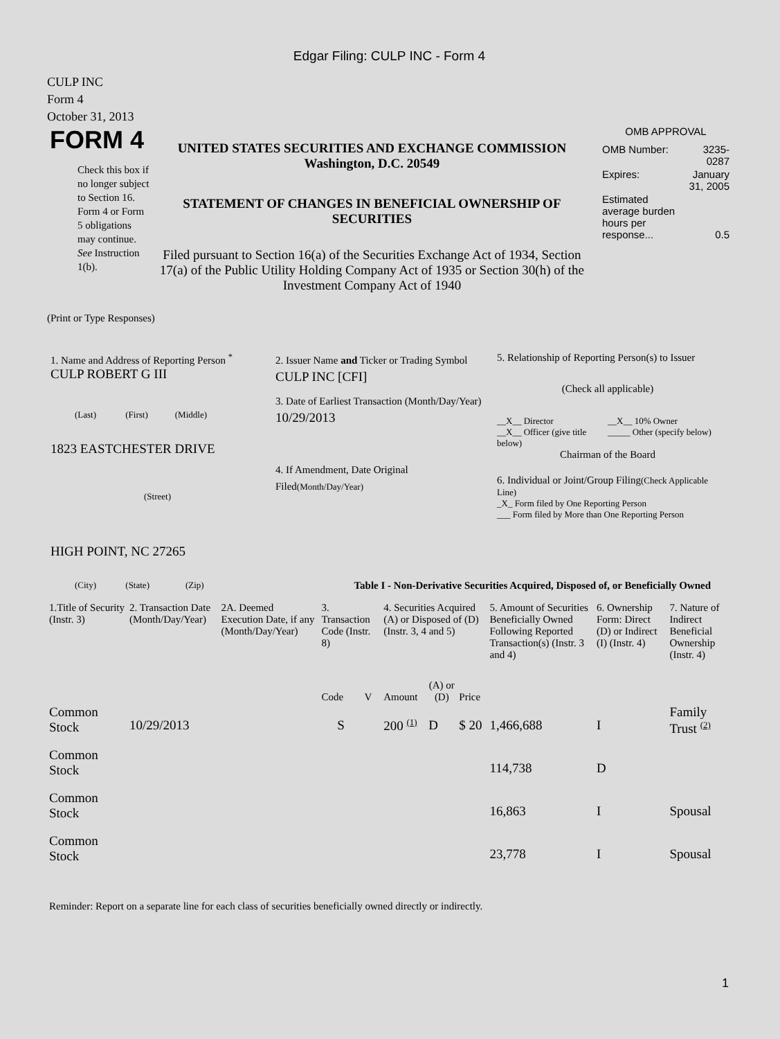Edgar Filing: CULP INC - Form 4
CULP INC
Form 4
October 31, 2013
FORM 4
Check this box if no longer subject to Section 16. Form 4 or Form 5 obligations may continue. See Instruction 1(b).
UNITED STATES SECURITIES AND EXCHANGE COMMISSION
Washington, D.C. 20549
STATEMENT OF CHANGES IN BENEFICIAL OWNERSHIP OF SECURITIES
Filed pursuant to Section 16(a) of the Securities Exchange Act of 1934, Section 17(a) of the Public Utility Holding Company Act of 1935 or Section 30(h) of the Investment Company Act of 1940
OMB APPROVAL
| OMB Number: | 3235-0287 |
| Expires: | January 31, 2005 |
| Estimated average burden hours per response... | 0.5 |
(Print or Type Responses)
1. Name and Address of Reporting Person <sup>*</sup>
CULP ROBERT G III
(Last) (First) (Middle)
1823 EASTCHESTER DRIVE
(Street)
HIGH POINT, NC 27265
(City) (State) (Zip)
2. Issuer Name and Ticker or Trading Symbol
CULP INC [CFI]
3. Date of Earliest Transaction (Month/Day/Year)
10/29/2013
4. If Amendment, Date Original Filed(Month/Day/Year)
5. Relationship of Reporting Person(s) to Issuer
(Check all applicable)
__X__ Director
__X__ Officer (give title below)
__X__ 10% Owner
_____ Other (specify below)
Chairman of the Board
6. Individual or Joint/Group Filing(Check Applicable Line)
_X_ Form filed by One Reporting Person
___ Form filed by More than One Reporting Person
Table I - Non-Derivative Securities Acquired, Disposed of, or Beneficially Owned
| 1.Title of Security (Instr. 3) | 2. Transaction Date (Month/Day/Year) | 2A. Deemed Execution Date, if any (Month/Day/Year) | 3. Transaction Code (Instr. 8) | | 4. Securities Acquired (A) or Disposed of (D) (Instr. 3, 4 and 5) | | | 5. Amount of Securities Beneficially Owned Following Reported Transaction(s) (Instr. 3 and 4) | 6. Ownership Form: Direct (D) or Indirect (I) (Instr. 4) | 7. Nature of Indirect Beneficial Ownership (Instr. 4) |
| --- | --- | --- | --- | --- | --- | --- | --- | --- | --- | --- |
| | | | Code | V | Amount | (A) or (D) | Price | | | |
| Common Stock | 10/29/2013 | | S | | 200 <sup>(1)</sup> | D | $ 20 | 1,466,688 | I | Family Trust <sup>(2)</sup> |
| Common Stock | | | | | | | | 114,738 | D | |
| Common Stock | | | | | | | | 16,863 | I | Spousal |
| Common Stock | | | | | | | | 23,778 | I | Spousal |
Reminder: Report on a separate line for each class of securities beneficially owned directly or indirectly.
1